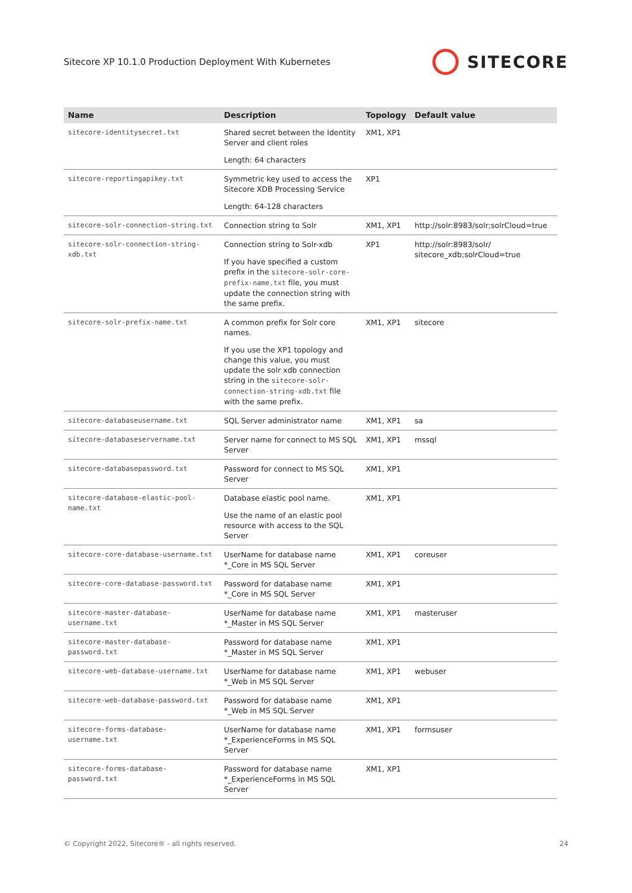Sitecore XP 10.1.0 Production Deployment With Kubernetes SITECORE
| Name | Description | Topology | Default value |
| --- | --- | --- | --- |
| sitecore-identitysecret.txt | Shared secret between the Identity Server and client roles Length: 64 characters | XM1, XP1 | |
| sitecore-reportingapikey.txt | Symmetric key used to access the Sitecore XDB Processing Service Length: 64-128 characters | XP1 | |
| sitecore-solr-connection-string.txt | Connection string to Solr | XM1, XP1 | http://solr:8983/solr;solrCloud=true |
| sitecore-solr-connection-string-xdb.txt | Connection string to Solr-xdb If you have specified a custom prefix in the sitecore-solr-core-prefix-name.txt file, you must update the connection string with the same prefix. | XP1 | http://solr:8983/solr/ sitecore_xdb;solrCloud=true |
| sitecore-solr-prefix-name.txt | A common prefix for Solr core names. If you use the XP1 topology and change this value, you must update the solr xdb connection string in the sitecore-solr-connection-string-xdb.txt file with the same prefix. | XM1, XP1 | sitecore |
| sitecore-databaseusername.txt | SQL Server administrator name | XM1, XP1 | sa |
| sitecore-databaseservername.txt | Server name for connect to MS SQL Server | XM1, XP1 | mssql |
| sitecore-databasepassword.txt | Password for connect to MS SQL Server | XM1, XP1 | |
| sitecore-database-elastic-pool-name.txt | Database elastic pool name. Use the name of an elastic pool resource with access to the SQL Server | XM1, XP1 | |
| sitecore-core-database-username.txt | UserName for database name *_Core in MS SQL Server | XM1, XP1 | coreuser |
| sitecore-core-database-password.txt | Password for database name *_Core in MS SQL Server | XM1, XP1 | |
| sitecore-master-database-username.txt | UserName for database name *_Master in MS SQL Server | XM1, XP1 | masteruser |
| sitecore-master-database-password.txt | Password for database name *_Master in MS SQL Server | XM1, XP1 | |
| sitecore-web-database-username.txt | UserName for database name *_Web in MS SQL Server | XM1, XP1 | webuser |
| sitecore-web-database-password.txt | Password for database name *_Web in MS SQL Server | XM1, XP1 | |
| sitecore-forms-database-username.txt | UserName for database name *_ExperienceForms in MS SQL Server | XM1, XP1 | formsuser |
| sitecore-forms-database-password.txt | Password for database name *_ExperienceForms in MS SQL Server | XM1, XP1 | |
© Copyright 2022, Sitecore® - all rights reserved. 24